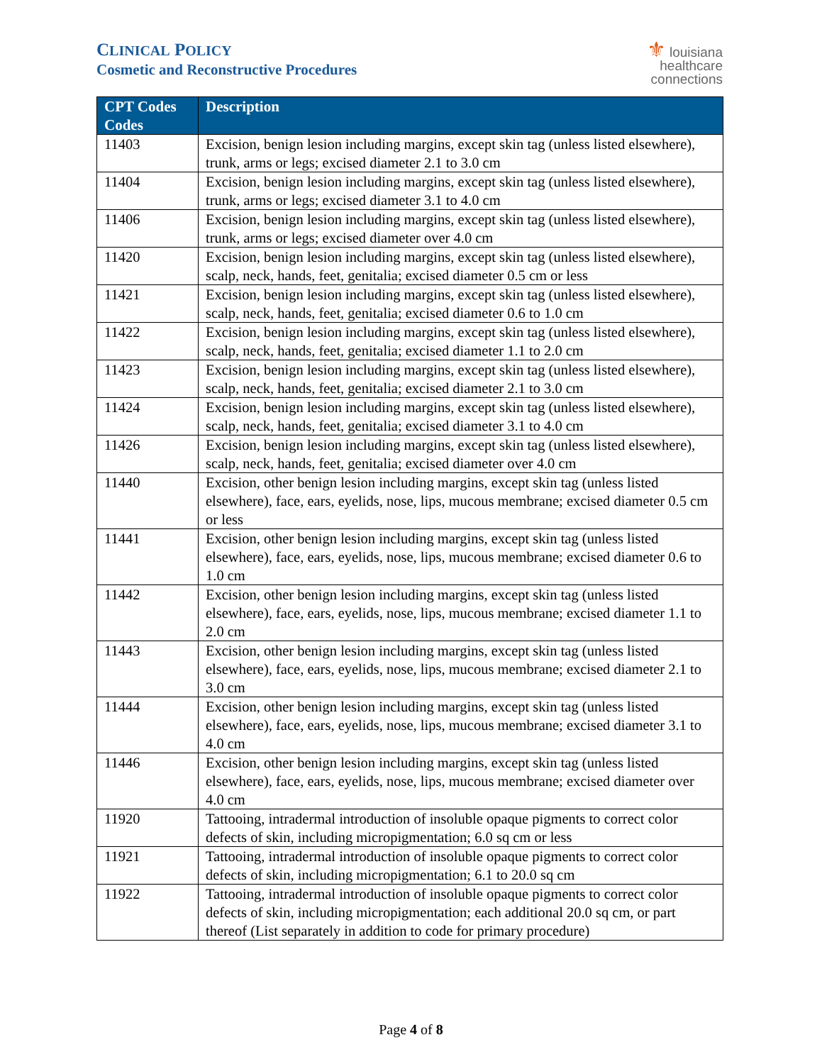CLINICAL POLICY
Cosmetic and Reconstructive Procedures
⚜ louisiana
healthcare
connections
| CPT Codes Codes | Description |
| --- | --- |
| 11403 | Excision, benign lesion including margins, except skin tag (unless listed elsewhere), trunk, arms or legs; excised diameter 2.1 to 3.0 cm |
| 11404 | Excision, benign lesion including margins, except skin tag (unless listed elsewhere), trunk, arms or legs; excised diameter 3.1 to 4.0 cm |
| 11406 | Excision, benign lesion including margins, except skin tag (unless listed elsewhere), trunk, arms or legs; excised diameter over 4.0 cm |
| 11420 | Excision, benign lesion including margins, except skin tag (unless listed elsewhere), scalp, neck, hands, feet, genitalia; excised diameter 0.5 cm or less |
| 11421 | Excision, benign lesion including margins, except skin tag (unless listed elsewhere), scalp, neck, hands, feet, genitalia; excised diameter 0.6 to 1.0 cm |
| 11422 | Excision, benign lesion including margins, except skin tag (unless listed elsewhere), scalp, neck, hands, feet, genitalia; excised diameter 1.1 to 2.0 cm |
| 11423 | Excision, benign lesion including margins, except skin tag (unless listed elsewhere), scalp, neck, hands, feet, genitalia; excised diameter 2.1 to 3.0 cm |
| 11424 | Excision, benign lesion including margins, except skin tag (unless listed elsewhere), scalp, neck, hands, feet, genitalia; excised diameter 3.1 to 4.0 cm |
| 11426 | Excision, benign lesion including margins, except skin tag (unless listed elsewhere), scalp, neck, hands, feet, genitalia; excised diameter over 4.0 cm |
| 11440 | Excision, other benign lesion including margins, except skin tag (unless listed elsewhere), face, ears, eyelids, nose, lips, mucous membrane; excised diameter 0.5 cm or less |
| 11441 | Excision, other benign lesion including margins, except skin tag (unless listed elsewhere), face, ears, eyelids, nose, lips, mucous membrane; excised diameter 0.6 to 1.0 cm |
| 11442 | Excision, other benign lesion including margins, except skin tag (unless listed elsewhere), face, ears, eyelids, nose, lips, mucous membrane; excised diameter 1.1 to 2.0 cm |
| 11443 | Excision, other benign lesion including margins, except skin tag (unless listed elsewhere), face, ears, eyelids, nose, lips, mucous membrane; excised diameter 2.1 to 3.0 cm |
| 11444 | Excision, other benign lesion including margins, except skin tag (unless listed elsewhere), face, ears, eyelids, nose, lips, mucous membrane; excised diameter 3.1 to 4.0 cm |
| 11446 | Excision, other benign lesion including margins, except skin tag (unless listed elsewhere), face, ears, eyelids, nose, lips, mucous membrane; excised diameter over 4.0 cm |
| 11920 | Tattooing, intradermal introduction of insoluble opaque pigments to correct color defects of skin, including micropigmentation; 6.0 sq cm or less |
| 11921 | Tattooing, intradermal introduction of insoluble opaque pigments to correct color defects of skin, including micropigmentation; 6.1 to 20.0 sq cm |
| 11922 | Tattooing, intradermal introduction of insoluble opaque pigments to correct color defects of skin, including micropigmentation; each additional 20.0 sq cm, or part thereof (List separately in addition to code for primary procedure) |
Page 4 of 8